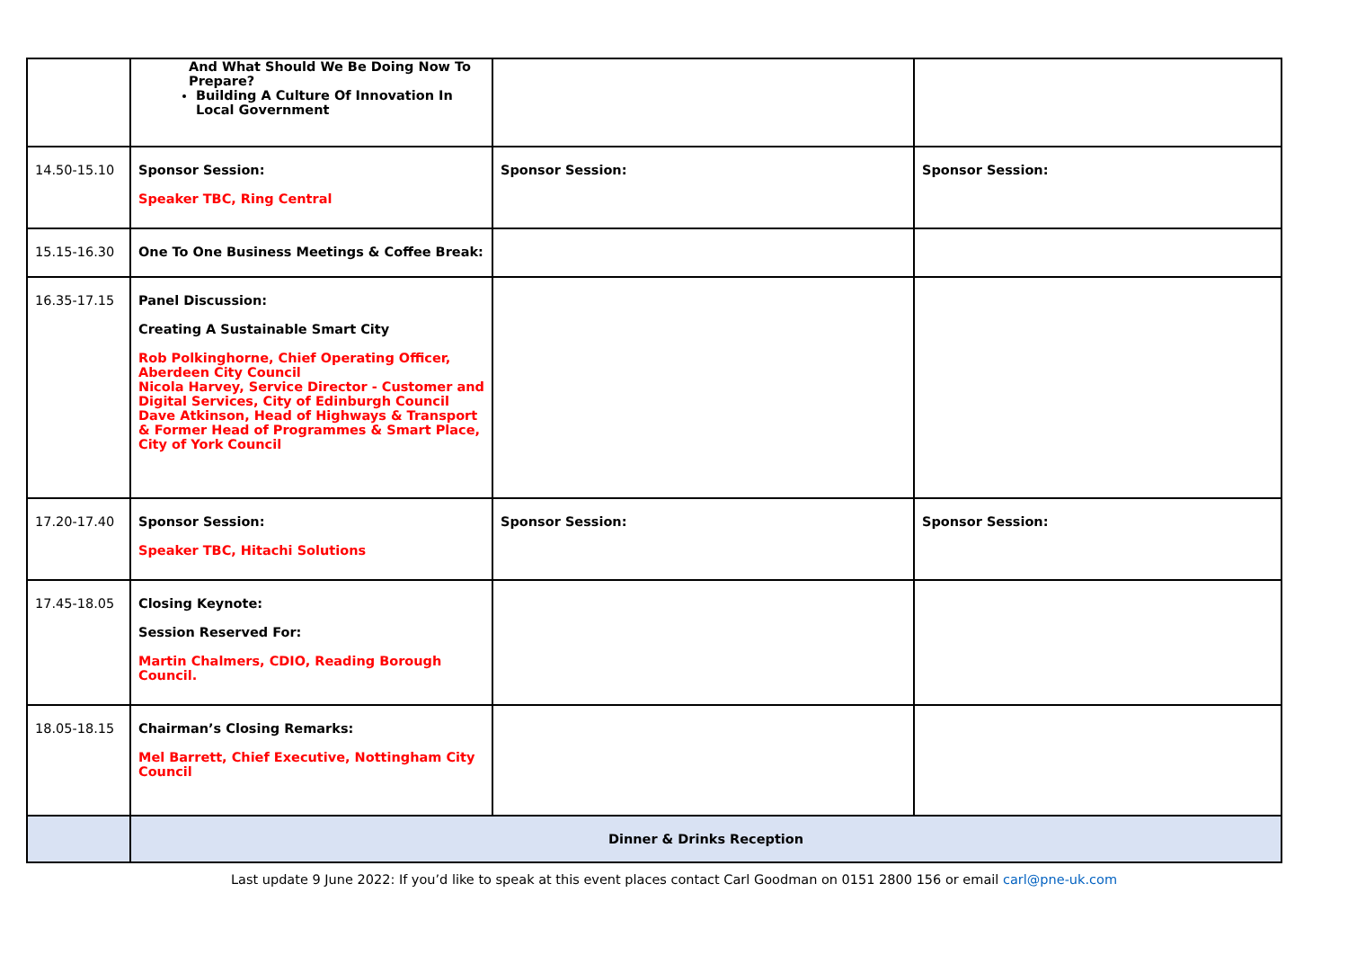| | And What Should We Be Doing Now To Prepare? Building A Culture Of Innovation In Local Government | | |
| 14.50-15.10 | Sponsor Session: Speaker TBC, Ring Central | Sponsor Session: | Sponsor Session: |
| 15.15-16.30 | One To One Business Meetings & Coffee Break: | | |
| 16.35-17.15 | Panel Discussion: Creating A Sustainable Smart City Rob Polkinghorne, Chief Operating Officer, Aberdeen City Council Nicola Harvey, Service Director - Customer and Digital Services, City of Edinburgh Council Dave Atkinson, Head of Highways & Transport & Former Head of Programmes & Smart Place, City of York Council | | |
| 17.20-17.40 | Sponsor Session: Speaker TBC, Hitachi Solutions | Sponsor Session: | Sponsor Session: |
| 17.45-18.05 | Closing Keynote: Session Reserved For: Martin Chalmers, CDIO, Reading Borough Council. | | |
| 18.05-18.15 | Chairman’s Closing Remarks: Mel Barrett, Chief Executive, Nottingham City Council | | |
| | Dinner & Drinks Reception | | |
Last update 9 June 2022: If you’d like to speak at this event places contact Carl Goodman on 0151 2800 156 or email carl@pne-uk.com